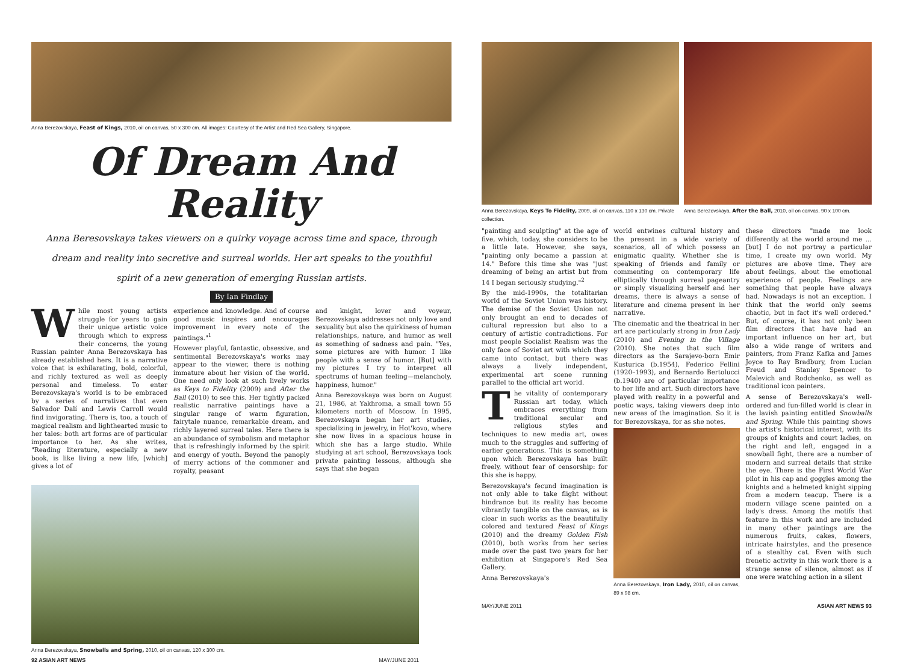Anna Berezovskaya, Feast of Kings, 2010, oil on canvas, 50 x 300 cm. All images: Courtesy of the Artist and Red Sea Gallery, Singapore.
Of Dream And Reality
Anna Beresovskaya takes viewers on a quirky voyage across time and space, through dream and reality into secretive and surreal worlds. Her art speaks to the youthful spirit of a new generation of emerging Russian artists.
By Ian Findlay
While most young artists struggle for years to gain their unique artistic voice through which to express their concerns, the young Russian painter Anna Berezovskaya has already established hers. It is a narrative voice that is exhilarating, bold, colorful, and richly textured as well as deeply personal and timeless. To enter Berezovskaya's world is to be embraced by a series of narratives that even Salvador Dalí and Lewis Carroll would find invigorating. There is, too, a touch of magical realism and lighthearted music to her tales: both art forms are of particular importance to her. As she writes, "Reading literature, especially a new book, is like living a new life, [which] gives a lot of
experience and knowledge. And of course good music inspires and encourages improvement in every note of the paintings."<sup>1</sup>
However playful, fantastic, obsessive, and sentimental Berezovskaya's works may appear to the viewer, there is nothing immature about her vision of the world. One need only look at such lively works as Keys to Fidelity (2009) and After the Ball (2010) to see this. Her tightly packed realistic narrative paintings have a singular range of warm figuration, fairytale nuance, remarkable dream, and richly layered surreal tales. Here there is an abundance of symbolism and metaphor that is refreshingly informed by the spirit and energy of youth. Beyond the panoply of merry actions of the commoner and royalty, peasant
and knight, lover and voyeur, Berezovskaya addresses not only love and sexuality but also the quirkiness of human relationships, nature, and humor as well as something of sadness and pain. "Yes, some pictures are with humor. I like people with a sense of humor. [But] with my pictures I try to interpret all spectrums of human feeling—melancholy, happiness, humor."
Anna Berezovskaya was born on August 21, 1986, at Yakhroma, a small town 55 kilometers north of Moscow. In 1995, Berezovskaya began her art studies, specializing in jewelry, in Hot'kovo, where she now lives in a spacious house in which she has a large studio. While studying at art school, Berezovskaya took private painting lessons, although she says that she began
Anna Berezovskaya, Snowballs and Spring, 2010, oil on canvas, 120 x 300 cm.
92 ASIAN ART NEWS MAY/JUNE 2011
Anna Berezovskaya, Keys To Fidelity, 2009, oil on canvas, 110 x 130 cm. Private collection. Anna Berezovskaya, After the Ball, 2010, oil on canvas, 90 x 100 cm.
"painting and sculpting" at the age of five, which, today, she considers to be a little late. However, she says, "painting only became a passion at 14." Before this time she was "just dreaming of being an artist but from 14 I began seriously studying."<sup>2</sup>
By the mid-1990s, the totalitarian world of the Soviet Union was history. The demise of the Soviet Union not only brought an end to decades of cultural repression but also to a century of artistic contradictions. For most people Socialist Realism was the only face of Soviet art with which they came into contact, but there was always a lively independent, experimental art scene running parallel to the official art world.
The vitality of contemporary Russian art today, which embraces everything from traditional secular and religious styles and techniques to new media art, owes much to the struggles and suffering of earlier generations. This is something upon which Berezovskaya has built freely, without fear of censorship: for this she is happy.
Berezovskaya's fecund imagination is not only able to take flight without hindrance but its reality has become vibrantly tangible on the canvas, as is clear in such works as the beautifully colored and textured Feast of Kings (2010) and the dreamy Golden Fish (2010), both works from her series made over the past two years for her exhibition at Singapore's Red Sea Gallery.
Anna Berezovskaya's
world entwines cultural history and the present in a wide variety of scenarios, all of which possess an enigmatic quality. Whether she is speaking of friends and family or commenting on contemporary life elliptically through surreal pageantry or simply visualizing herself and her dreams, there is always a sense of literature and cinema present in her narrative.
The cinematic and the theatrical in her art are particularly strong in Iron Lady (2010) and Evening in the Village (2010). She notes that such film directors as the Sarajevo-born Emir Kusturica (b.1954), Federico Fellini (1920–1993), and Bernardo Bertolucci (b.1940) are of particular importance to her life and art. Such directors have played with reality in a powerful and poetic ways, taking viewers deep into new areas of the imagination. So it is for Berezovskaya, for as she notes,
Anna Berezovskaya, Iron Lady, 2010, oil on canvas, 89 x 98 cm.
these directors "made me look differently at the world around me … [but] I do not portray a particular time, I create my own world. My pictures are above time. They are about feelings, about the emotional experience of people. Feelings are something that people have always had. Nowadays is not an exception. I think that the world only seems chaotic, but in fact it's well ordered." But, of course, it has not only been film directors that have had an important influence on her art, but also a wide range of writers and painters, from Franz Kafka and James Joyce to Ray Bradbury, from Lucian Freud and Stanley Spencer to Malevich and Rodchenko, as well as traditional icon painters.
A sense of Berezovskaya's well-ordered and fun-filled world is clear in the lavish painting entitled Snowballs and Spring. While this painting shows the artist's historical interest, with its groups of knights and court ladies, on the right and left, engaged in a snowball fight, there are a number of modern and surreal details that strike the eye. There is the First World War pilot in his cap and goggles among the knights and a helmeted knight sipping from a modern teacup. There is a modern village scene painted on a lady's dress. Among the motifs that feature in this work and are included in many other paintings are the numerous fruits, cakes, flowers, intricate hairstyles, and the presence of a stealthy cat. Even with such frenetic activity in this work there is a strange sense of silence, almost as if one were watching action in a silent
MAY/JUNE 2011 ASIAN ART NEWS 93